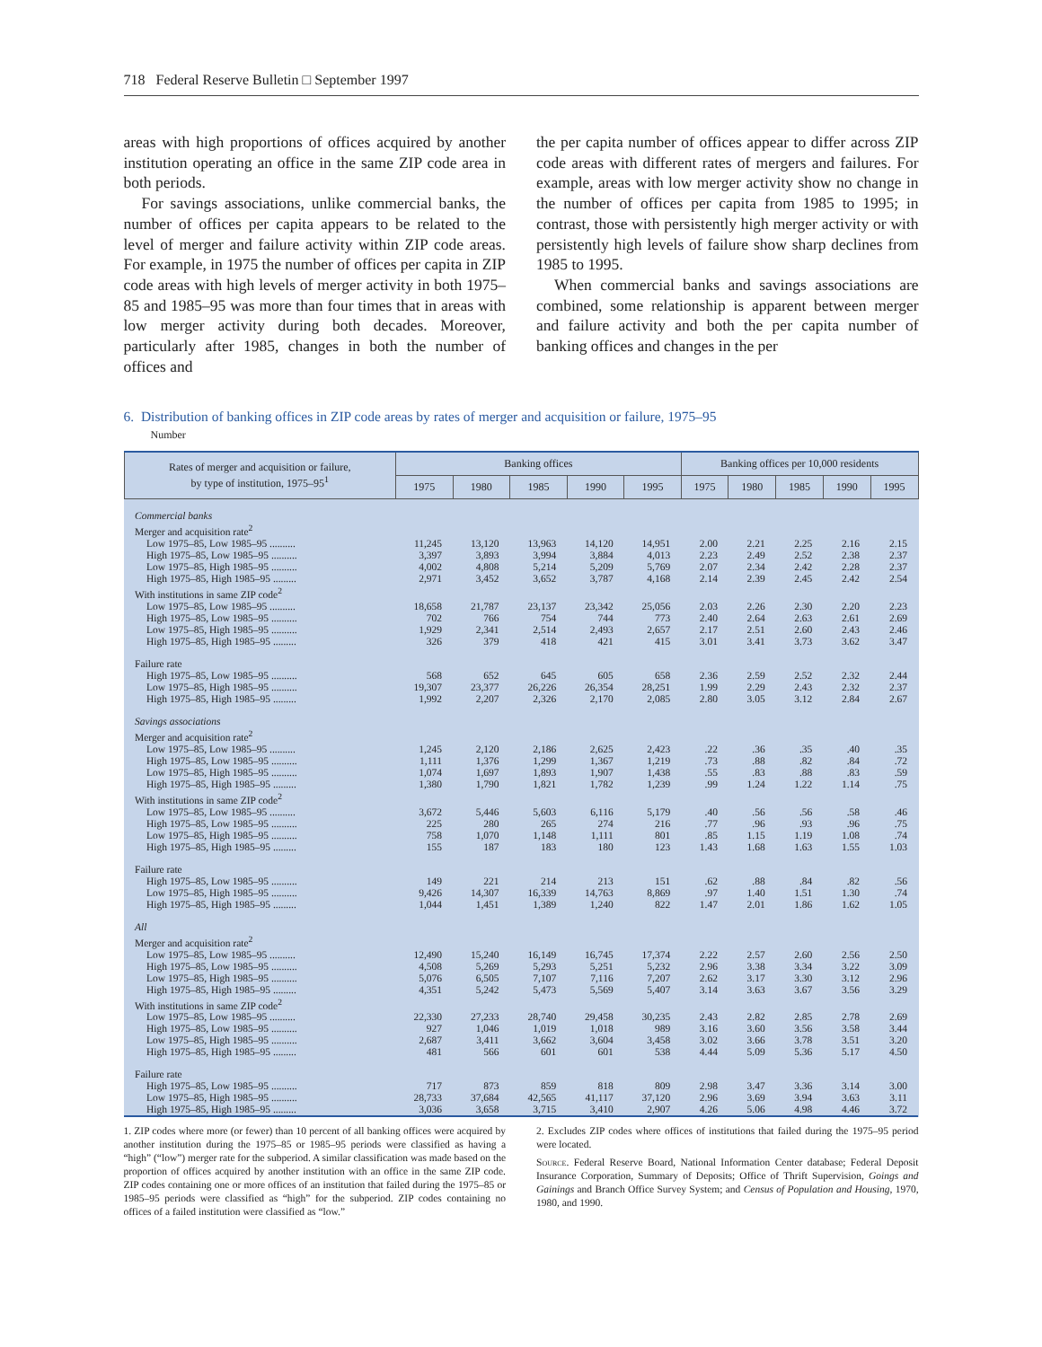718 Federal Reserve Bulletin □ September 1997
areas with high proportions of offices acquired by another institution operating an office in the same ZIP code area in both periods.
For savings associations, unlike commercial banks, the number of offices per capita appears to be related to the level of merger and failure activity within ZIP code areas. For example, in 1975 the number of offices per capita in ZIP code areas with high levels of merger activity in both 1975–85 and 1985–95 was more than four times that in areas with low merger activity during both decades. Moreover, particularly after 1985, changes in both the number of offices and
the per capita number of offices appear to differ across ZIP code areas with different rates of mergers and failures. For example, areas with low merger activity show no change in the number of offices per capita from 1985 to 1995; in contrast, those with persistently high merger activity or with persistently high levels of failure show sharp declines from 1985 to 1995.
When commercial banks and savings associations are combined, some relationship is apparent between merger and failure activity and both the per capita number of banking offices and changes in the per
6. Distribution of banking offices in ZIP code areas by rates of merger and acquisition or failure, 1975–95
Number
| Rates of merger and acquisition or failure, by type of institution, 1975–95<sup>1</sup> | Banking offices | | | | | Banking offices per 10,000 residents | | | | |
| --- | --- | --- | --- | --- | --- | --- | --- | --- | --- | --- |
| | 1975 | 1980 | 1985 | 1990 | 1995 | 1975 | 1980 | 1985 | 1990 | 1995 |
| Commercial banks | | | | | | | | | | |
| Merger and acquisition rate<sup>2</sup> | | | | | | | | | | |
| Low 1975–85, Low 1985–95 .......... | 11,245 | 13,120 | 13,963 | 14,120 | 14,951 | 2.00 | 2.21 | 2.25 | 2.16 | 2.15 |
| High 1975–85, Low 1985–95 .......... | 3,397 | 3,893 | 3,994 | 3,884 | 4,013 | 2.23 | 2.49 | 2.52 | 2.38 | 2.37 |
| Low 1975–85, High 1985–95 .......... | 4,002 | 4,808 | 5,214 | 5,209 | 5,769 | 2.07 | 2.34 | 2.42 | 2.28 | 2.37 |
| High 1975–85, High 1985–95 ......... | 2,971 | 3,452 | 3,652 | 3,787 | 4,168 | 2.14 | 2.39 | 2.45 | 2.42 | 2.54 |
| With institutions in same ZIP code<sup>2</sup> | | | | | | | | | | |
| Low 1975–85, Low 1985–95 .......... | 18,658 | 21,787 | 23,137 | 23,342 | 25,056 | 2.03 | 2.26 | 2.30 | 2.20 | 2.23 |
| High 1975–85, Low 1985–95 .......... | 702 | 766 | 754 | 744 | 773 | 2.40 | 2.64 | 2.63 | 2.61 | 2.69 |
| Low 1975–85, High 1985–95 .......... | 1,929 | 2,341 | 2,514 | 2,493 | 2,657 | 2.17 | 2.51 | 2.60 | 2.43 | 2.46 |
| High 1975–85, High 1985–95 ......... | 326 | 379 | 418 | 421 | 415 | 3.01 | 3.41 | 3.73 | 3.62 | 3.47 |
| Failure rate | | | | | | | | | | |
| High 1975–85, Low 1985–95 .......... | 568 | 652 | 645 | 605 | 658 | 2.36 | 2.59 | 2.52 | 2.32 | 2.44 |
| Low 1975–85, High 1985–95 .......... | 19,307 | 23,377 | 26,226 | 26,354 | 28,251 | 1.99 | 2.29 | 2.43 | 2.32 | 2.37 |
| High 1975–85, High 1985–95 ......... | 1,992 | 2,207 | 2,326 | 2,170 | 2,085 | 2.80 | 3.05 | 3.12 | 2.84 | 2.67 |
| Savings associations | | | | | | | | | | |
| Merger and acquisition rate<sup>2</sup> | | | | | | | | | | |
| Low 1975–85, Low 1985–95 .......... | 1,245 | 2,120 | 2,186 | 2,625 | 2,423 | .22 | .36 | .35 | .40 | .35 |
| High 1975–85, Low 1985–95 .......... | 1,111 | 1,376 | 1,299 | 1,367 | 1,219 | .73 | .88 | .82 | .84 | .72 |
| Low 1975–85, High 1985–95 .......... | 1,074 | 1,697 | 1,893 | 1,907 | 1,438 | .55 | .83 | .88 | .83 | .59 |
| High 1975–85, High 1985–95 ......... | 1,380 | 1,790 | 1,821 | 1,782 | 1,239 | .99 | 1.24 | 1.22 | 1.14 | .75 |
| With institutions in same ZIP code<sup>2</sup> | | | | | | | | | | |
| Low 1975–85, Low 1985–95 .......... | 3,672 | 5,446 | 5,603 | 6,116 | 5,179 | .40 | .56 | .56 | .58 | .46 |
| High 1975–85, Low 1985–95 .......... | 225 | 280 | 265 | 274 | 216 | .77 | .96 | .93 | .96 | .75 |
| Low 1975–85, High 1985–95 .......... | 758 | 1,070 | 1,148 | 1,111 | 801 | .85 | 1.15 | 1.19 | 1.08 | .74 |
| High 1975–85, High 1985–95 ......... | 155 | 187 | 183 | 180 | 123 | 1.43 | 1.68 | 1.63 | 1.55 | 1.03 |
| Failure rate | | | | | | | | | | |
| High 1975–85, Low 1985–95 .......... | 149 | 221 | 214 | 213 | 151 | .62 | .88 | .84 | .82 | .56 |
| Low 1975–85, High 1985–95 .......... | 9,426 | 14,307 | 16,339 | 14,763 | 8,869 | .97 | 1.40 | 1.51 | 1.30 | .74 |
| High 1975–85, High 1985–95 ......... | 1,044 | 1,451 | 1,389 | 1,240 | 822 | 1.47 | 2.01 | 1.86 | 1.62 | 1.05 |
| All | | | | | | | | | | |
| Merger and acquisition rate<sup>2</sup> | | | | | | | | | | |
| Low 1975–85, Low 1985–95 .......... | 12,490 | 15,240 | 16,149 | 16,745 | 17,374 | 2.22 | 2.57 | 2.60 | 2.56 | 2.50 |
| High 1975–85, Low 1985–95 .......... | 4,508 | 5,269 | 5,293 | 5,251 | 5,232 | 2.96 | 3.38 | 3.34 | 3.22 | 3.09 |
| Low 1975–85, High 1985–95 .......... | 5,076 | 6,505 | 7,107 | 7,116 | 7,207 | 2.62 | 3.17 | 3.30 | 3.12 | 2.96 |
| High 1975–85, High 1985–95 ......... | 4,351 | 5,242 | 5,473 | 5,569 | 5,407 | 3.14 | 3.63 | 3.67 | 3.56 | 3.29 |
| With institutions in same ZIP code<sup>2</sup> | | | | | | | | | | |
| Low 1975–85, Low 1985–95 .......... | 22,330 | 27,233 | 28,740 | 29,458 | 30,235 | 2.43 | 2.82 | 2.85 | 2.78 | 2.69 |
| High 1975–85, Low 1985–95 .......... | 927 | 1,046 | 1,019 | 1,018 | 989 | 3.16 | 3.60 | 3.56 | 3.58 | 3.44 |
| Low 1975–85, High 1985–95 .......... | 2,687 | 3,411 | 3,662 | 3,604 | 3,458 | 3.02 | 3.66 | 3.78 | 3.51 | 3.20 |
| High 1975–85, High 1985–95 ......... | 481 | 566 | 601 | 601 | 538 | 4.44 | 5.09 | 5.36 | 5.17 | 4.50 |
| Failure rate | | | | | | | | | | |
| High 1975–85, Low 1985–95 .......... | 717 | 873 | 859 | 818 | 809 | 2.98 | 3.47 | 3.36 | 3.14 | 3.00 |
| Low 1975–85, High 1985–95 .......... | 28,733 | 37,684 | 42,565 | 41,117 | 37,120 | 2.96 | 3.69 | 3.94 | 3.63 | 3.11 |
| High 1975–85, High 1985–95 ......... | 3,036 | 3,658 | 3,715 | 3,410 | 2,907 | 4.26 | 5.06 | 4.98 | 4.46 | 3.72 |
1. ZIP codes where more (or fewer) than 10 percent of all banking offices were acquired by another institution during the 1975–85 or 1985–95 periods were classified as having a “high” (“low”) merger rate for the subperiod. A similar classification was made based on the proportion of offices acquired by another institution with an office in the same ZIP code. ZIP codes containing one or more offices of an institution that failed during the 1975–85 or 1985–95 periods were classified as “high” for the subperiod. ZIP codes containing no offices of a failed institution were classified as “low.”
2. Excludes ZIP codes where offices of institutions that failed during the 1975–95 period were located.
Source. Federal Reserve Board, National Information Center database; Federal Deposit Insurance Corporation, Summary of Deposits; Office of Thrift Supervision, Goings and Gainings and Branch Office Survey System; and Census of Population and Housing, 1970, 1980, and 1990.